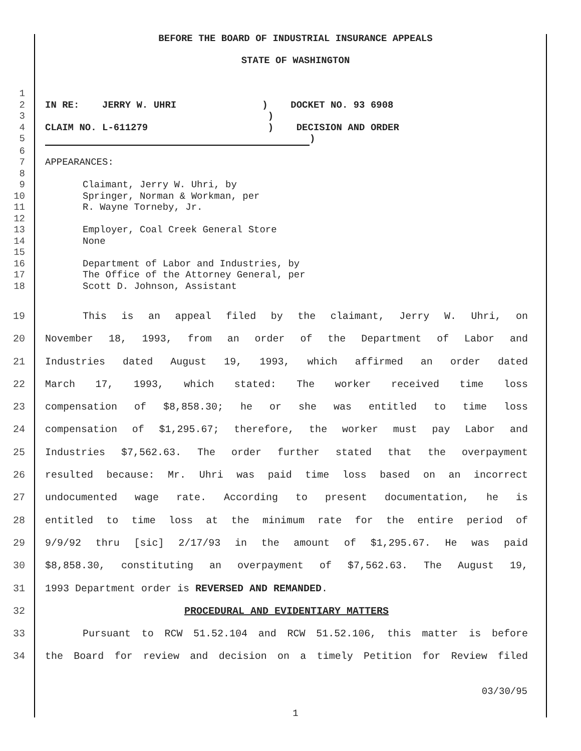BEFORE THE BOARD OF INDUSTRIAL INSURANCE APPEALS
STATE OF WASHINGTON
1
2 IN RE: JERRY W. UHRI ) DOCKET NO. 93 6908
3 )
4 CLAIM NO. L-611279 ) DECISION AND ORDER
5 )
6
7 APPEARANCES:
8
9 Claimant, Jerry W. Uhri, by
10 Springer, Norman & Workman, per
11 R. Wayne Torneby, Jr.
12
13 Employer, Coal Creek General Store
14 None
15
16 Department of Labor and Industries, by
17 The Office of the Attorney General, per
18 Scott D. Johnson, Assistant
19 This is an appeal filed by the claimant, Jerry W. Uhri, on
20 November 18, 1993, from an order of the Department of Labor and
21 Industries dated August 19, 1993, which affirmed an order dated
22 March 17, 1993, which stated: The worker received time loss
23 compensation of $8,858.30; he or she was entitled to time loss
24 compensation of $1,295.67; therefore, the worker must pay Labor and
25 Industries $7,562.63. The order further stated that the overpayment
26 resulted because: Mr. Uhri was paid time loss based on an incorrect
27 undocumented wage rate. According to present documentation, he is
28 entitled to time loss at the minimum rate for the entire period of
29 9/9/92 thru [sic] 2/17/93 in the amount of $1,295.67. He was paid
30 $8,858.30, constituting an overpayment of $7,562.63. The August 19,
31 1993 Department order is REVERSED AND REMANDED.
32 PROCEDURAL AND EVIDENTIARY MATTERS
33 Pursuant to RCW 51.52.104 and RCW 51.52.106, this matter is before
34 the Board for review and decision on a timely Petition for Review filed
03/30/95
1